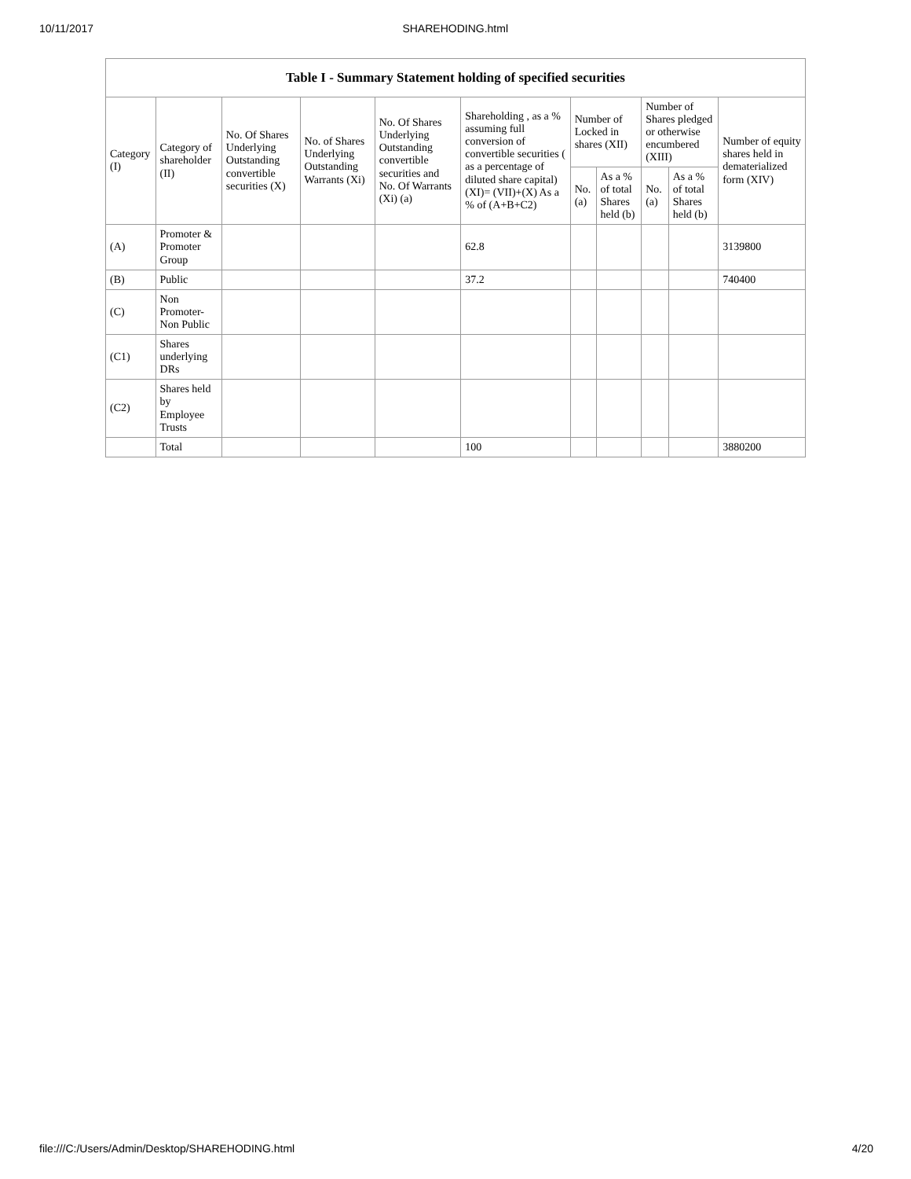10/11/2017 SHAREHODING.html
| Table I - Summary Statement holding of specified securities | | | | | | | | | | |
| --- | --- | --- | --- | --- | --- | --- | --- | --- | --- | --- |
| Category (I) | Category of shareholder (II) | No. Of Shares Underlying Outstanding convertible securities (X) | No. of Shares Underlying Outstanding Warrants (Xi) | No. Of Shares Underlying Outstanding convertible securities and No. Of Warrants (Xi) (a) | Shareholding , as a % assuming full conversion of convertible securities ( as a percentage of diluted share capital) (XI)= (VII)+(X) As a % of (A+B+C2) | Number of Locked in shares (XII) | | Number of Shares pledged or otherwise encumbered (XIII) | | Number of equity shares held in dematerialized form (XIV) |
| | | | | | | No. (a) | As a % of total Shares held (b) | No. (a) | As a % of total Shares held (b) | |
| (A) | Promoter & Promoter Group | | | | 62.8 | | | | | 3139800 |
| (B) | Public | | | | 37.2 | | | | | 740400 |
| (C) | Non Promoter- Non Public | | | | | | | | | |
| (C1) | Shares underlying DRs | | | | | | | | | |
| (C2) | Shares held by Employee Trusts | | | | | | | | | |
| | Total | | | | 100 | | | | | 3880200 |
file:///C:/Users/Admin/Desktop/SHAREHODING.html 4/20